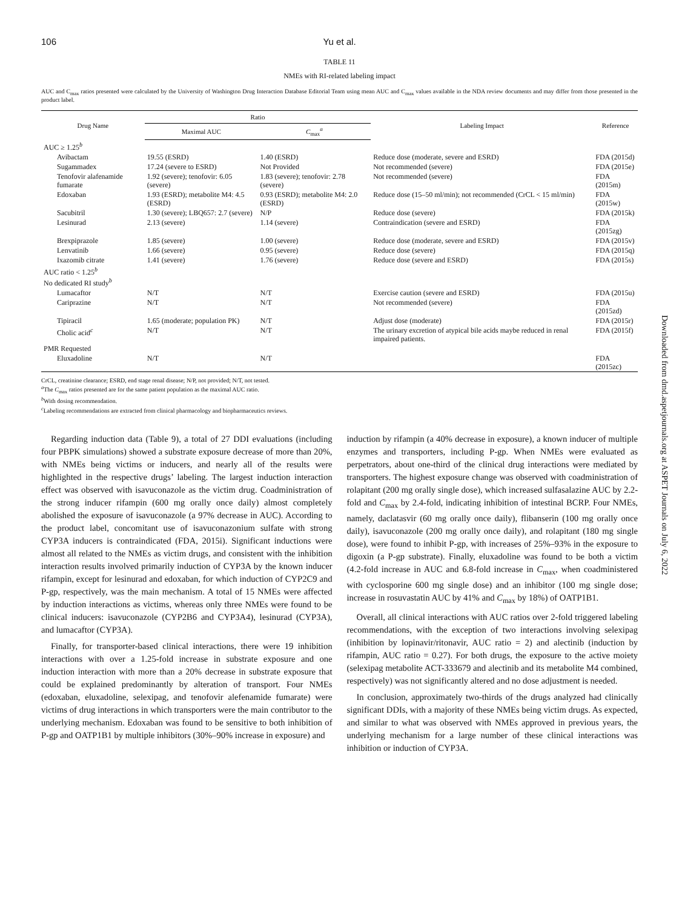106 Yu et al.
TABLE 11
NMEs with RI-related labeling impact
AUC and C<sub>max</sub> ratios presented were calculated by the University of Washington Drug Interaction Database Editorial Team using mean AUC and C<sub>max</sub> values available in the NDA review documents and may differ from those presented in the product label.
| Drug Name | Ratio | | Labeling Impact | Reference |
| --- | --- | --- | --- | --- |
| | Maximal AUC | C<sub>max</sub><sup>a</sup> | | |
| AUC ≥ 1.25<sup>b</sup> | | | | |
| Avibactam | 19.55 (ESRD) | 1.40 (ESRD) | Reduce dose (moderate, severe and ESRD) | FDA (2015d) |
| Sugammadex | 17.24 (severe to ESRD) | Not Provided | Not recommended (severe) | FDA (2015e) |
| Tenofovir alafenamide fumarate | 1.92 (severe); tenofovir: 6.05 (severe) | 1.83 (severe); tenofovir: 2.78 (severe) | Not recommended (severe) | FDA (2015m) |
| Edoxaban | 1.93 (ESRD); metabolite M4: 4.5 (ESRD) | 0.93 (ESRD); metabolite M4: 2.0 (ESRD) | Reduce dose (15–50 ml/min); not recommended (CrCL < 15 ml/min) | FDA (2015w) |
| Sacubitril | 1.30 (severe); LBQ657: 2.7 (severe) | N/P | Reduce dose (severe) | FDA (2015k) |
| Lesinurad | 2.13 (severe) | 1.14 (severe) | Contraindication (severe and ESRD) | FDA (2015zg) |
| Brexpiprazole | 1.85 (severe) | 1.00 (severe) | Reduce dose (moderate, severe and ESRD) | FDA (2015v) |
| Lenvatinib | 1.66 (severe) | 0.95 (severe) | Reduce dose (severe) | FDA (2015q) |
| Ixazomib citrate | 1.41 (severe) | 1.76 (severe) | Reduce dose (severe and ESRD) | FDA (2015s) |
| AUC ratio < 1.25<sup>b</sup> No dedicated RI study<sup>b</sup> | | | | |
| Lumacaftor | N/T | N/T | Exercise caution (severe and ESRD) | FDA (2015u) |
| Cariprazine | N/T | N/T | Not recommended (severe) | FDA (2015zd) |
| Tipiracil | 1.65 (moderate; population PK) | N/T | Adjust dose (moderate) | FDA (2015r) |
| Cholic acid<sup>c</sup> | N/T | N/T | The urinary excretion of atypical bile acids maybe reduced in renal impaired patients. | FDA (2015f) |
| PMR Requested | | | | |
| Eluxadoline | N/T | N/T | | FDA (2015zc) |
CrCL, creatinine clearance; ESRD, end stage renal disease; N/P, not provided; N/T, not tested.
<sup>a</sup> The C<sub>max</sub> ratios presented are for the same patient population as the maximal AUC ratio.
<sup>b</sup> With dosing recommendation.
<sup>c</sup> Labeling recommendations are extracted from clinical pharmacology and biopharmaceutics reviews.
Regarding induction data (Table 9), a total of 27 DDI evaluations (including four PBPK simulations) showed a substrate exposure decrease of more than 20%, with NMEs being victims or inducers, and nearly all of the results were highlighted in the respective drugs’ labeling. The largest induction interaction effect was observed with isavuconazole as the victim drug. Coadministration of the strong inducer rifampin (600 mg orally once daily) almost completely abolished the exposure of isavuconazole (a 97% decrease in AUC). According to the product label, concomitant use of isavuconazonium sulfate with strong CYP3A inducers is contraindicated (FDA, 2015i). Significant inductions were almost all related to the NMEs as victim drugs, and consistent with the inhibition interaction results involved primarily induction of CYP3A by the known inducer rifampin, except for lesinurad and edoxaban, for which induction of CYP2C9 and P-gp, respectively, was the main mechanism. A total of 15 NMEs were affected by induction interactions as victims, whereas only three NMEs were found to be clinical inducers: isavuconazole (CYP2B6 and CYP3A4), lesinurad (CYP3A), and lumacaftor (CYP3A).
Finally, for transporter-based clinical interactions, there were 19 inhibition interactions with over a 1.25-fold increase in substrate exposure and one induction interaction with more than a 20% decrease in substrate exposure that could be explained predominantly by alteration of transport. Four NMEs (edoxaban, eluxadoline, selexipag, and tenofovir alefenamide fumarate) were victims of drug interactions in which transporters were the main contributor to the underlying mechanism. Edoxaban was found to be sensitive to both inhibition of P-gp and OATP1B1 by multiple inhibitors (30%–90% increase in exposure) and
induction by rifampin (a 40% decrease in exposure), a known inducer of multiple enzymes and transporters, including P-gp. When NMEs were evaluated as perpetrators, about one-third of the clinical drug interactions were mediated by transporters. The highest exposure change was observed with coadministration of rolapitant (200 mg orally single dose), which increased sulfasalazine AUC by 2.2-fold and C<sub>max</sub> by 2.4-fold, indicating inhibition of intestinal BCRP. Four NMEs, namely, daclatasvir (60 mg orally once daily), flibanserin (100 mg orally once daily), isavuconazole (200 mg orally once daily), and rolapitant (180 mg single dose), were found to inhibit P-gp, with increases of 25%–93% in the exposure to digoxin (a P-gp substrate). Finally, eluxadoline was found to be both a victim (4.2-fold increase in AUC and 6.8-fold increase in C<sub>max</sub>, when coadministered with cyclosporine 600 mg single dose) and an inhibitor (100 mg single dose; increase in rosuvastatin AUC by 41% and C<sub>max</sub> by 18%) of OATP1B1.
Overall, all clinical interactions with AUC ratios over 2-fold triggered labeling recommendations, with the exception of two interactions involving selexipag (inhibition by lopinavir/ritonavir, AUC ratio = 2) and alectinib (induction by rifampin, AUC ratio = 0.27). For both drugs, the exposure to the active moiety (selexipag metabolite ACT-333679 and alectinib and its metabolite M4 combined, respectively) was not significantly altered and no dose adjustment is needed.
In conclusion, approximately two-thirds of the drugs analyzed had clinically significant DDIs, with a majority of these NMEs being victim drugs. As expected, and similar to what was observed with NMEs approved in previous years, the underlying mechanism for a large number of these clinical interactions was inhibition or induction of CYP3A.
Downloaded from dmd.aspetjournals.org at ASPET Journals on July 6, 2022